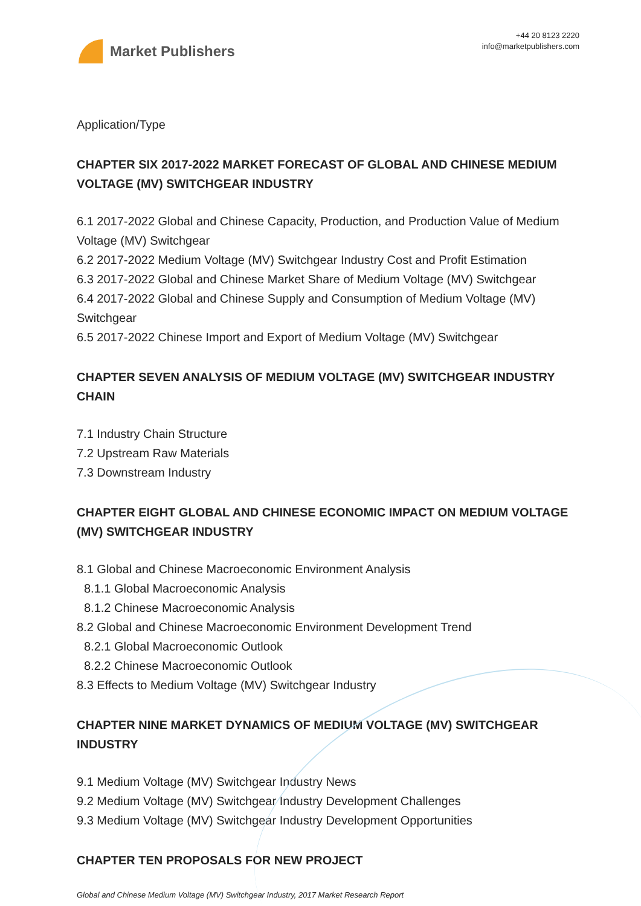Market Publishers
+44 20 8123 2220
info@marketpublishers.com
Application/Type
CHAPTER SIX 2017-2022 MARKET FORECAST OF GLOBAL AND CHINESE MEDIUM VOLTAGE (MV) SWITCHGEAR INDUSTRY
6.1 2017-2022 Global and Chinese Capacity, Production, and Production Value of Medium Voltage (MV) Switchgear
6.2 2017-2022 Medium Voltage (MV) Switchgear Industry Cost and Profit Estimation
6.3 2017-2022 Global and Chinese Market Share of Medium Voltage (MV) Switchgear
6.4 2017-2022 Global and Chinese Supply and Consumption of Medium Voltage (MV) Switchgear
6.5 2017-2022 Chinese Import and Export of Medium Voltage (MV) Switchgear
CHAPTER SEVEN ANALYSIS OF MEDIUM VOLTAGE (MV) SWITCHGEAR INDUSTRY CHAIN
7.1 Industry Chain Structure
7.2 Upstream Raw Materials
7.3 Downstream Industry
CHAPTER EIGHT GLOBAL AND CHINESE ECONOMIC IMPACT ON MEDIUM VOLTAGE (MV) SWITCHGEAR INDUSTRY
8.1 Global and Chinese Macroeconomic Environment Analysis
8.1.1 Global Macroeconomic Analysis
8.1.2 Chinese Macroeconomic Analysis
8.2 Global and Chinese Macroeconomic Environment Development Trend
8.2.1 Global Macroeconomic Outlook
8.2.2 Chinese Macroeconomic Outlook
8.3 Effects to Medium Voltage (MV) Switchgear Industry
CHAPTER NINE MARKET DYNAMICS OF MEDIUM VOLTAGE (MV) SWITCHGEAR INDUSTRY
9.1 Medium Voltage (MV) Switchgear Industry News
9.2 Medium Voltage (MV) Switchgear Industry Development Challenges
9.3 Medium Voltage (MV) Switchgear Industry Development Opportunities
CHAPTER TEN PROPOSALS FOR NEW PROJECT
Global and Chinese Medium Voltage (MV) Switchgear Industry, 2017 Market Research Report